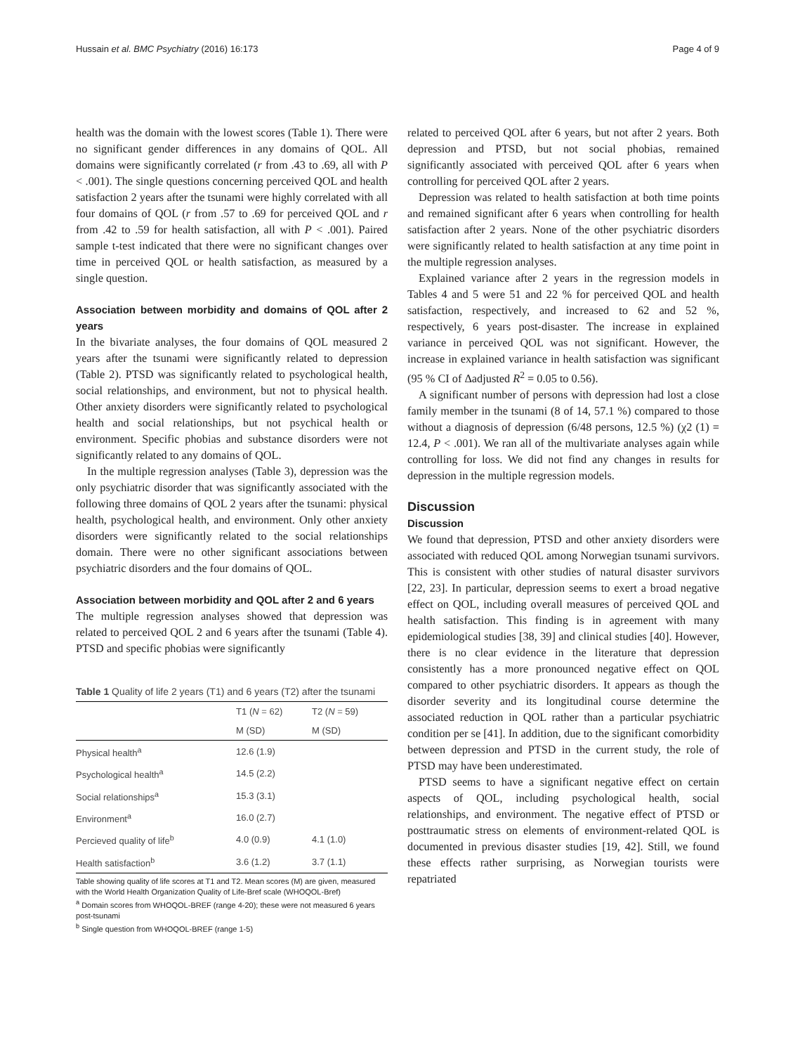Hussain et al. BMC Psychiatry (2016) 16:173 Page 4 of 9
health was the domain with the lowest scores (Table 1). There were no significant gender differences in any domains of QOL. All domains were significantly correlated (r from .43 to .69, all with P < .001). The single questions concerning perceived QOL and health satisfaction 2 years after the tsunami were highly correlated with all four domains of QOL (r from .57 to .69 for perceived QOL and r from .42 to .59 for health satisfaction, all with P < .001). Paired sample t-test indicated that there were no significant changes over time in perceived QOL or health satisfaction, as measured by a single question.
Association between morbidity and domains of QOL after 2 years
In the bivariate analyses, the four domains of QOL measured 2 years after the tsunami were significantly related to depression (Table 2). PTSD was significantly related to psychological health, social relationships, and environment, but not to physical health. Other anxiety disorders were significantly related to psychological health and social relationships, but not psychical health or environment. Specific phobias and substance disorders were not significantly related to any domains of QOL.
In the multiple regression analyses (Table 3), depression was the only psychiatric disorder that was significantly associated with the following three domains of QOL 2 years after the tsunami: physical health, psychological health, and environment. Only other anxiety disorders were significantly related to the social relationships domain. There were no other significant associations between psychiatric disorders and the four domains of QOL.
Association between morbidity and QOL after 2 and 6 years
The multiple regression analyses showed that depression was related to perceived QOL 2 and 6 years after the tsunami (Table 4). PTSD and specific phobias were significantly
Table 1 Quality of life 2 years (T1) and 6 years (T2) after the tsunami
| | T1 ( N = 62) | T2 ( N = 59) |
| --- | --- | --- |
| | M (SD) | M (SD) |
| Physical health<sup>a</sup> | 12.6 (1.9) | |
| Psychological health<sup>a</sup> | 14.5 (2.2) | |
| Social relationships<sup>a</sup> | 15.3 (3.1) | |
| Environment<sup>a</sup> | 16.0 (2.7) | |
| Percieved quality of life<sup>b</sup> | 4.0 (0.9) | 4.1 (1.0) |
| Health satisfaction<sup>b</sup> | 3.6 (1.2) | 3.7 (1.1) |
Table showing quality of life scores at T1 and T2. Mean scores (M) are given, measured with the World Health Organization Quality of Life-Bref scale (WHOQOL-Bref)
<sup>a</sup> Domain scores from WHOQOL-BREF (range 4-20); these were not measured 6 years post-tsunami
<sup>b</sup> Single question from WHOQOL-BREF (range 1-5)
related to perceived QOL after 6 years, but not after 2 years. Both depression and PTSD, but not social phobias, remained significantly associated with perceived QOL after 6 years when controlling for perceived QOL after 2 years.
Depression was related to health satisfaction at both time points and remained significant after 6 years when controlling for health satisfaction after 2 years. None of the other psychiatric disorders were significantly related to health satisfaction at any time point in the multiple regression analyses.
Explained variance after 2 years in the regression models in Tables 4 and 5 were 51 and 22 % for perceived QOL and health satisfaction, respectively, and increased to 62 and 52 %, respectively, 6 years post-disaster. The increase in explained variance in perceived QOL was not significant. However, the increase in explained variance in health satisfaction was significant (95 % CI of Δadjusted R<sup>2</sup> = 0.05 to 0.56).
A significant number of persons with depression had lost a close family member in the tsunami (8 of 14, 57.1 %) compared to those without a diagnosis of depression (6/48 persons, 12.5 %) (χ2 (1) = 12.4, P < .001). We ran all of the multivariate analyses again while controlling for loss. We did not find any changes in results for depression in the multiple regression models.
Discussion
Discussion
We found that depression, PTSD and other anxiety disorders were associated with reduced QOL among Norwegian tsunami survivors. This is consistent with other studies of natural disaster survivors [22, 23]. In particular, depression seems to exert a broad negative effect on QOL, including overall measures of perceived QOL and health satisfaction. This finding is in agreement with many epidemiological studies [38, 39] and clinical studies [40]. However, there is no clear evidence in the literature that depression consistently has a more pronounced negative effect on QOL compared to other psychiatric disorders. It appears as though the disorder severity and its longitudinal course determine the associated reduction in QOL rather than a particular psychiatric condition per se [41]. In addition, due to the significant comorbidity between depression and PTSD in the current study, the role of PTSD may have been underestimated.
PTSD seems to have a significant negative effect on certain aspects of QOL, including psychological health, social relationships, and environment. The negative effect of PTSD or posttraumatic stress on elements of environment-related QOL is documented in previous disaster studies [19, 42]. Still, we found these effects rather surprising, as Norwegian tourists were repatriated